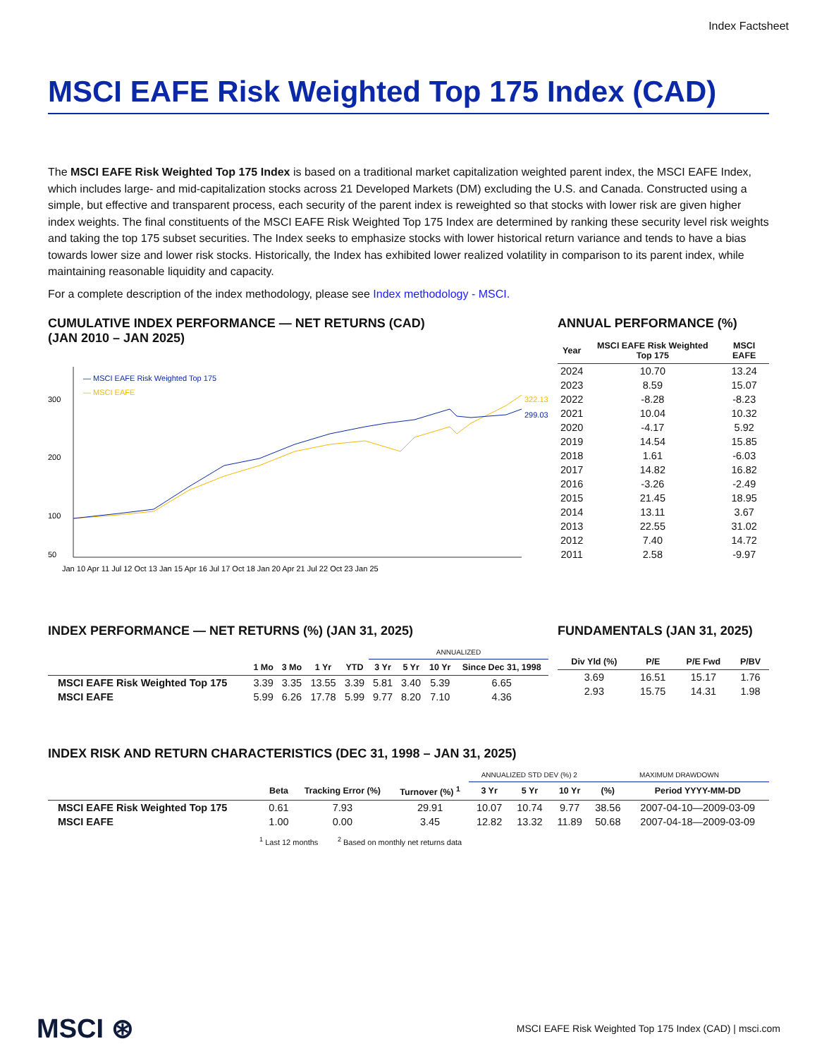Index Factsheet
MSCI EAFE Risk Weighted Top 175 Index (CAD)
The MSCI EAFE Risk Weighted Top 175 Index is based on a traditional market capitalization weighted parent index, the MSCI EAFE Index, which includes large- and mid-capitalization stocks across 21 Developed Markets (DM) excluding the U.S. and Canada. Constructed using a simple, but effective and transparent process, each security of the parent index is reweighted so that stocks with lower risk are given higher index weights. The final constituents of the MSCI EAFE Risk Weighted Top 175 Index are determined by ranking these security level risk weights and taking the top 175 subset securities. The Index seeks to emphasize stocks with lower historical return variance and tends to have a bias towards lower size and lower risk stocks. Historically, the Index has exhibited lower realized volatility in comparison to its parent index, while maintaining reasonable liquidity and capacity.
For a complete description of the index methodology, please see Index methodology - MSCI.
CUMULATIVE INDEX PERFORMANCE — NET RETURNS (CAD)
(JAN 2010 – JAN 2025)
— MSCI EAFE Risk Weighted Top 175
— MSCI EAFE
300
200
100
50
322.13
299.03
Jan 10 Apr 11 Jul 12 Oct 13 Jan 15 Apr 16 Jul 17 Oct 18 Jan 20 Apr 21 Jul 22 Oct 23 Jan 25
ANNUAL PERFORMANCE (%)
| Year | MSCI EAFE Risk Weighted Top 175 | MSCI EAFE |
| --- | --- | --- |
| 2024 | 10.70 | 13.24 |
| 2023 | 8.59 | 15.07 |
| 2022 | -8.28 | -8.23 |
| 2021 | 10.04 | 10.32 |
| 2020 | -4.17 | 5.92 |
| 2019 | 14.54 | 15.85 |
| 2018 | 1.61 | -6.03 |
| 2017 | 14.82 | 16.82 |
| 2016 | -3.26 | -2.49 |
| 2015 | 21.45 | 18.95 |
| 2014 | 13.11 | 3.67 |
| 2013 | 22.55 | 31.02 |
| 2012 | 7.40 | 14.72 |
| 2011 | 2.58 | -9.97 |
INDEX PERFORMANCE — NET RETURNS (%) (JAN 31, 2025)
| | | | | | ANNUALIZED | | | |
| --- | --- | --- | --- | --- | --- | --- | --- | --- |
| | 1 Mo | 3 Mo | 1 Yr | YTD | 3 Yr | 5 Yr | 10 Yr | Since Dec 31, 1998 |
| MSCI EAFE Risk Weighted Top 175 | 3.39 | 3.35 | 13.55 | 3.39 | 5.81 | 3.40 | 5.39 | 6.65 |
| MSCI EAFE | 5.99 | 6.26 | 17.78 | 5.99 | 9.77 | 8.20 | 7.10 | 4.36 |
FUNDAMENTALS (JAN 31, 2025)
| Div Yld (%) | P/E | P/E Fwd | P/BV |
| --- | --- | --- | --- |
| 3.69 | 16.51 | 15.17 | 1.76 |
| 2.93 | 15.75 | 14.31 | 1.98 |
INDEX RISK AND RETURN CHARACTERISTICS (DEC 31, 1998 – JAN 31, 2025)
| | | | | ANNUALIZED STD DEV (%) 2 | | | MAXIMUM DRAWDOWN | |
| --- | --- | --- | --- | --- | --- | --- | --- | --- |
| | Beta | Tracking Error (%) | Turnover (%) <sup>1</sup> | 3 Yr | 5 Yr | 10 Yr | (%) | Period YYYY-MM-DD |
| MSCI EAFE Risk Weighted Top 175 | 0.61 | 7.93 | 29.91 | 10.07 | 10.74 | 9.77 | 38.56 | 2007-04-10—2009-03-09 |
| MSCI EAFE | 1.00 | 0.00 | 3.45 | 12.82 | 13.32 | 11.89 | 50.68 | 2007-04-18—2009-03-09 |
<sup>1</sup> Last 12 months <sup>2</sup> Based on monthly net returns data
MSCI ⊛ MSCI EAFE Risk Weighted Top 175 Index (CAD) | msci.com